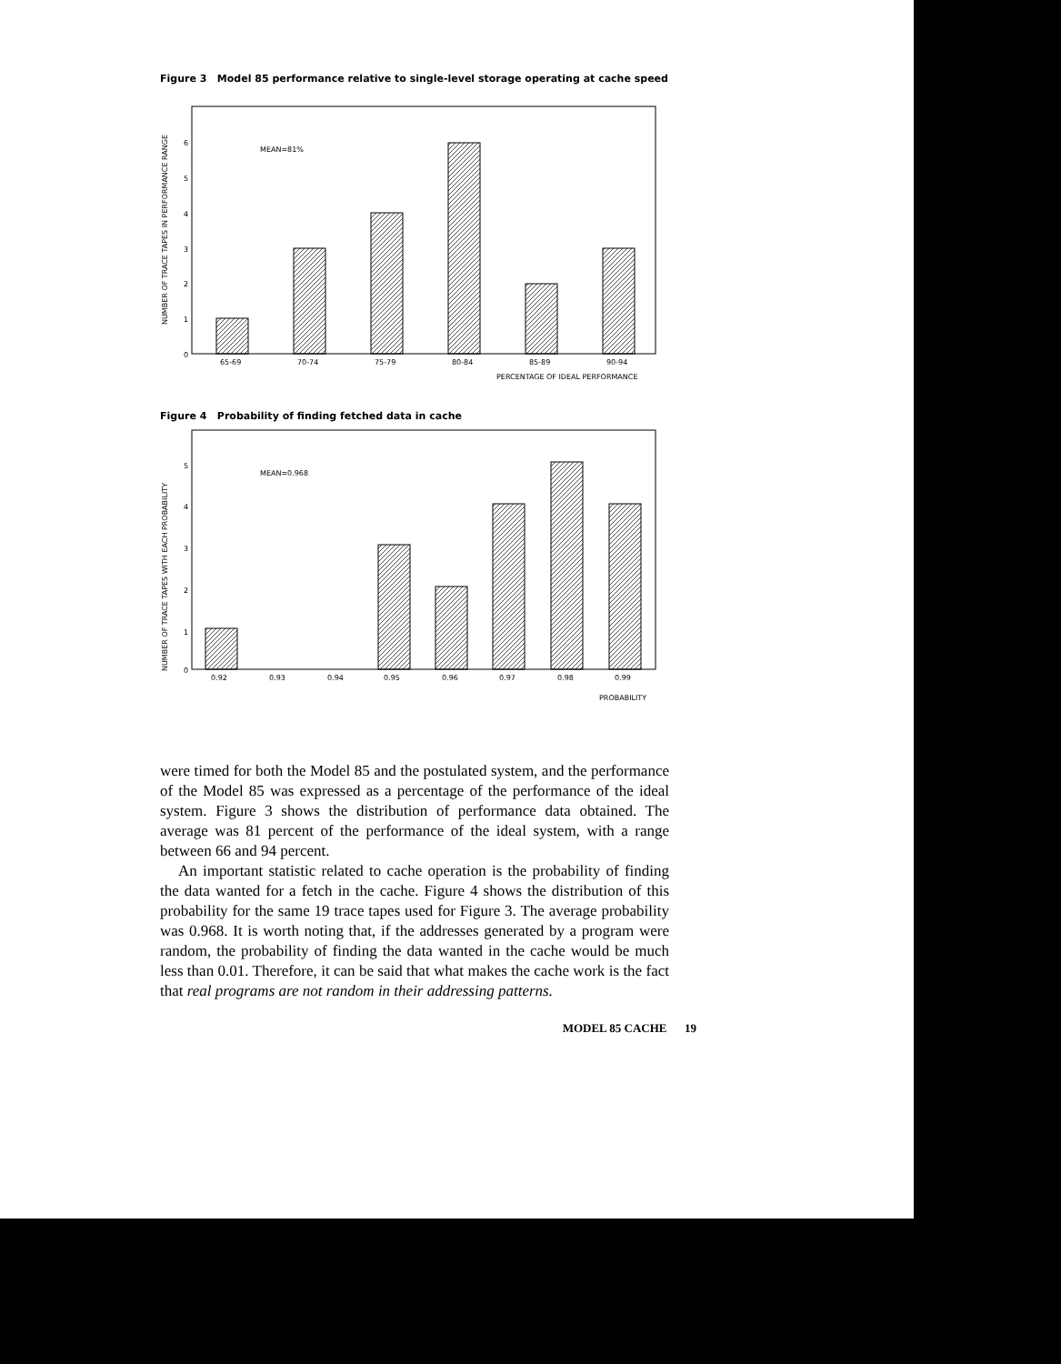Figure 3 Model 85 performance relative to single-level storage operating at cache speed
NUMBER OF TRACE TAPES IN PERFORMANCE RANGE
MEAN=81%
0
1
2
3
4
5
6
65-69
70-74
75-79
80-84
85-89
90-94
PERCENTAGE OF IDEAL PERFORMANCE
Figure 4 Probability of finding fetched data in cache
NUMBER OF TRACE TAPES WITH EACH PROBABILITY
MEAN=0.968
0
1
2
3
4
5
0.92
0.93
0.94
0.95
0.96
0.97
0.98
0.99
PROBABILITY
were timed for both the Model 85 and the postulated system, and the performance of the Model 85 was expressed as a percentage of the performance of the ideal system. Figure 3 shows the distribution of performance data obtained. The average was 81 percent of the performance of the ideal system, with a range between 66 and 94 percent.
An important statistic related to cache operation is the probability of finding the data wanted for a fetch in the cache. Figure 4 shows the distribution of this probability for the same 19 trace tapes used for Figure 3. The average probability was 0.968. It is worth noting that, if the addresses generated by a program were random, the probability of finding the data wanted in the cache would be much less than 0.01. Therefore, it can be said that what makes the cache work is the fact that real programs are not random in their addressing patterns.
MODEL 85 CACHE 19